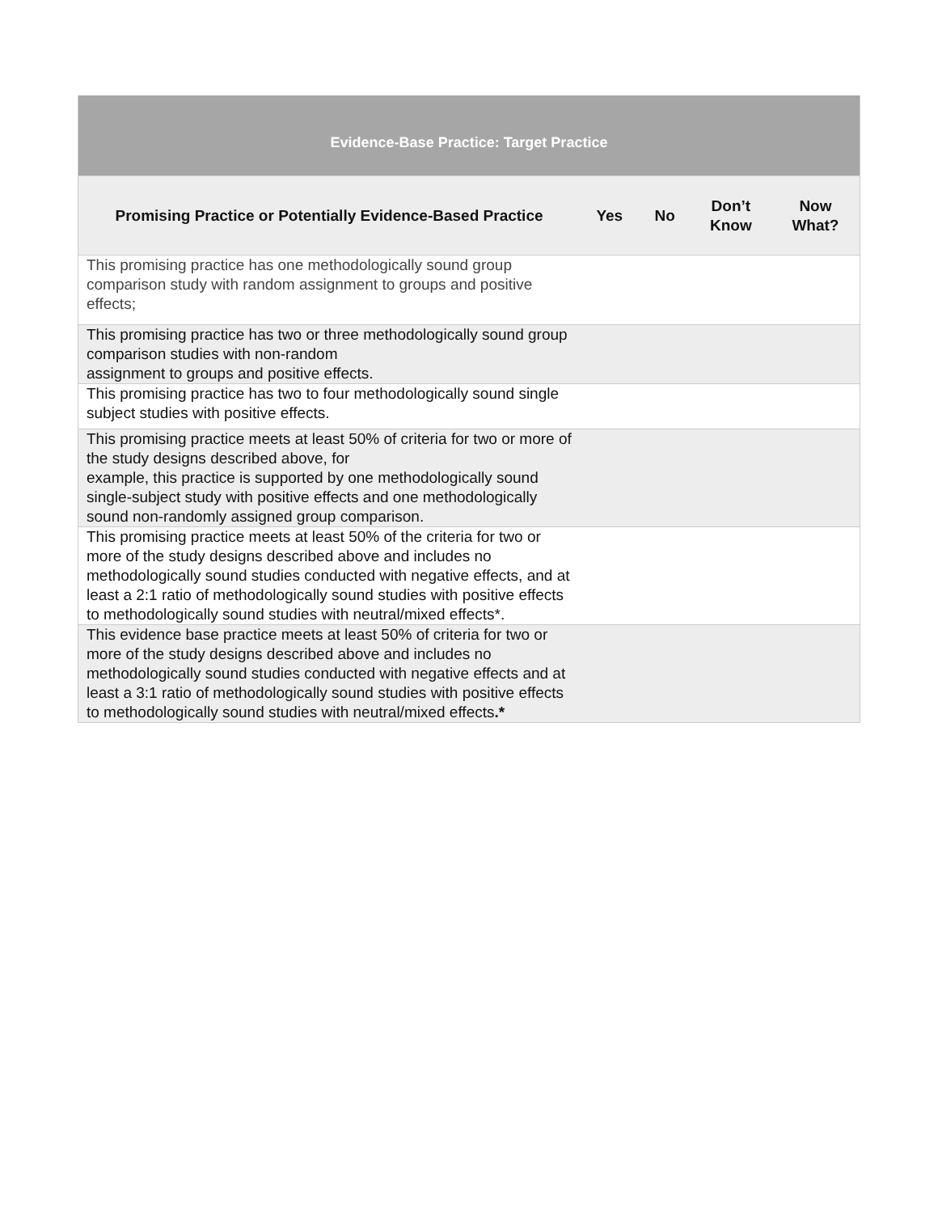| Evidence-Base Practice: Target Practice | | | | |
| --- | --- | --- | --- | --- |
| Promising Practice or Potentially Evidence-Based Practice | Yes | No | Don’t Know | Now What? |
| This promising practice has one methodologically sound group comparison study with random assignment to groups and positive effects; | | | | |
| This promising practice has two or three methodologically sound group comparison studies with non-random assignment to groups and positive effects. | | | | |
| This promising practice has two to four methodologically sound single subject studies with positive effects. | | | | |
| This promising practice meets at least 50% of criteria for two or more of the study designs described above, for example, this practice is supported by one methodologically sound single-subject study with positive effects and one methodologically sound non-randomly assigned group comparison. | | | | |
| This promising practice meets at least 50% of the criteria for two or more of the study designs described above and includes no methodologically sound studies conducted with negative effects, and at least a 2:1 ratio of methodologically sound studies with positive effects to methodologically sound studies with neutral/mixed effects*. | | | | |
| This evidence base practice meets at least 50% of criteria for two or more of the study designs described above and includes no methodologically sound studies conducted with negative effects and at least a 3:1 ratio of methodologically sound studies with positive effects to methodologically sound studies with neutral/mixed effects .* | | | | |